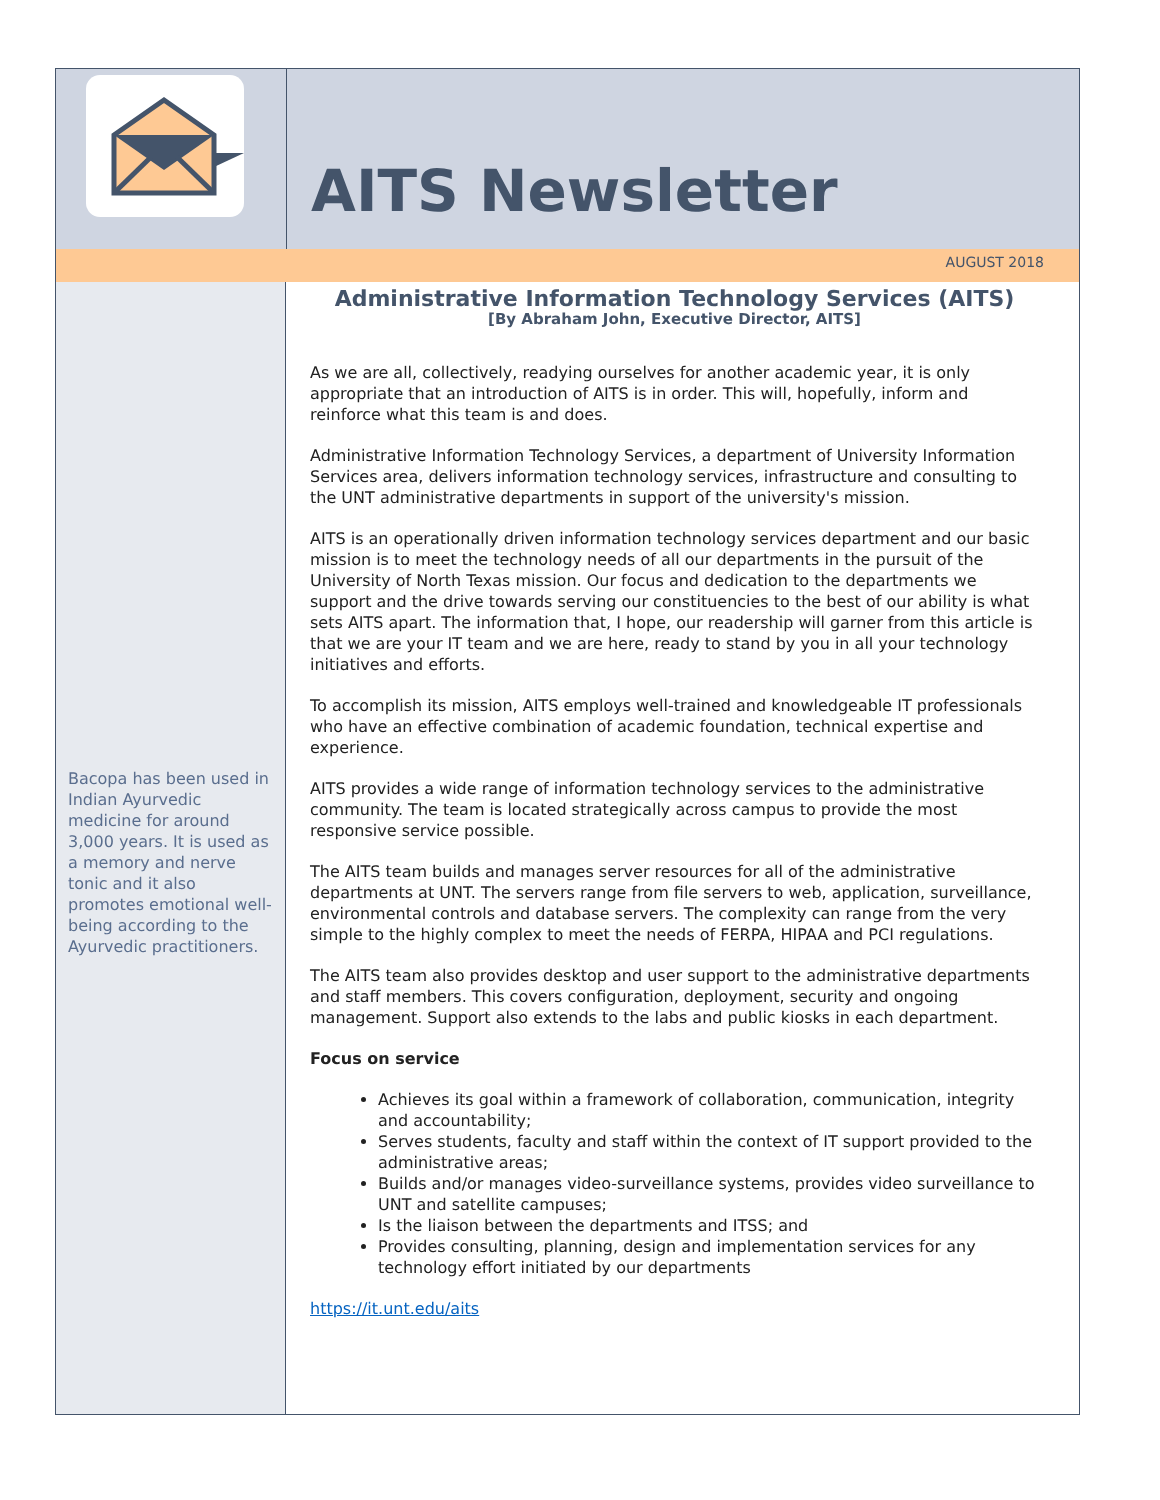AITS Newsletter
AUGUST 2018
Bacopa has been used in Indian Ayurvedic medicine for around 3,000 years. It is used as a memory and nerve tonic and it also promotes emotional well-being according to the Ayurvedic practitioners.
Administrative Information Technology Services (AITS)
[By Abraham John, Executive Director, AITS]
As we are all, collectively, readying ourselves for another academic year, it is only appropriate that an introduction of AITS is in order. This will, hopefully, inform and reinforce what this team is and does.
Administrative Information Technology Services, a department of University Information Services area, delivers information technology services, infrastructure and consulting to the UNT administrative departments in support of the university's mission.
AITS is an operationally driven information technology services department and our basic mission is to meet the technology needs of all our departments in the pursuit of the University of North Texas mission. Our focus and dedication to the departments we support and the drive towards serving our constituencies to the best of our ability is what sets AITS apart. The information that, I hope, our readership will garner from this article is that we are your IT team and we are here, ready to stand by you in all your technology initiatives and efforts.
To accomplish its mission, AITS employs well-trained and knowledgeable IT professionals who have an effective combination of academic foundation, technical expertise and experience.
AITS provides a wide range of information technology services to the administrative community. The team is located strategically across campus to provide the most responsive service possible.
The AITS team builds and manages server resources for all of the administrative departments at UNT. The servers range from file servers to web, application, surveillance, environmental controls and database servers. The complexity can range from the very simple to the highly complex to meet the needs of FERPA, HIPAA and PCI regulations.
The AITS team also provides desktop and user support to the administrative departments and staff members. This covers configuration, deployment, security and ongoing management. Support also extends to the labs and public kiosks in each department.
Focus on service
Achieves its goal within a framework of collaboration, communication, integrity and accountability;
Serves students, faculty and staff within the context of IT support provided to the administrative areas;
Builds and/or manages video-surveillance systems, provides video surveillance to UNT and satellite campuses;
Is the liaison between the departments and ITSS; and
Provides consulting, planning, design and implementation services for any technology effort initiated by our departments
https://it.unt.edu/aits